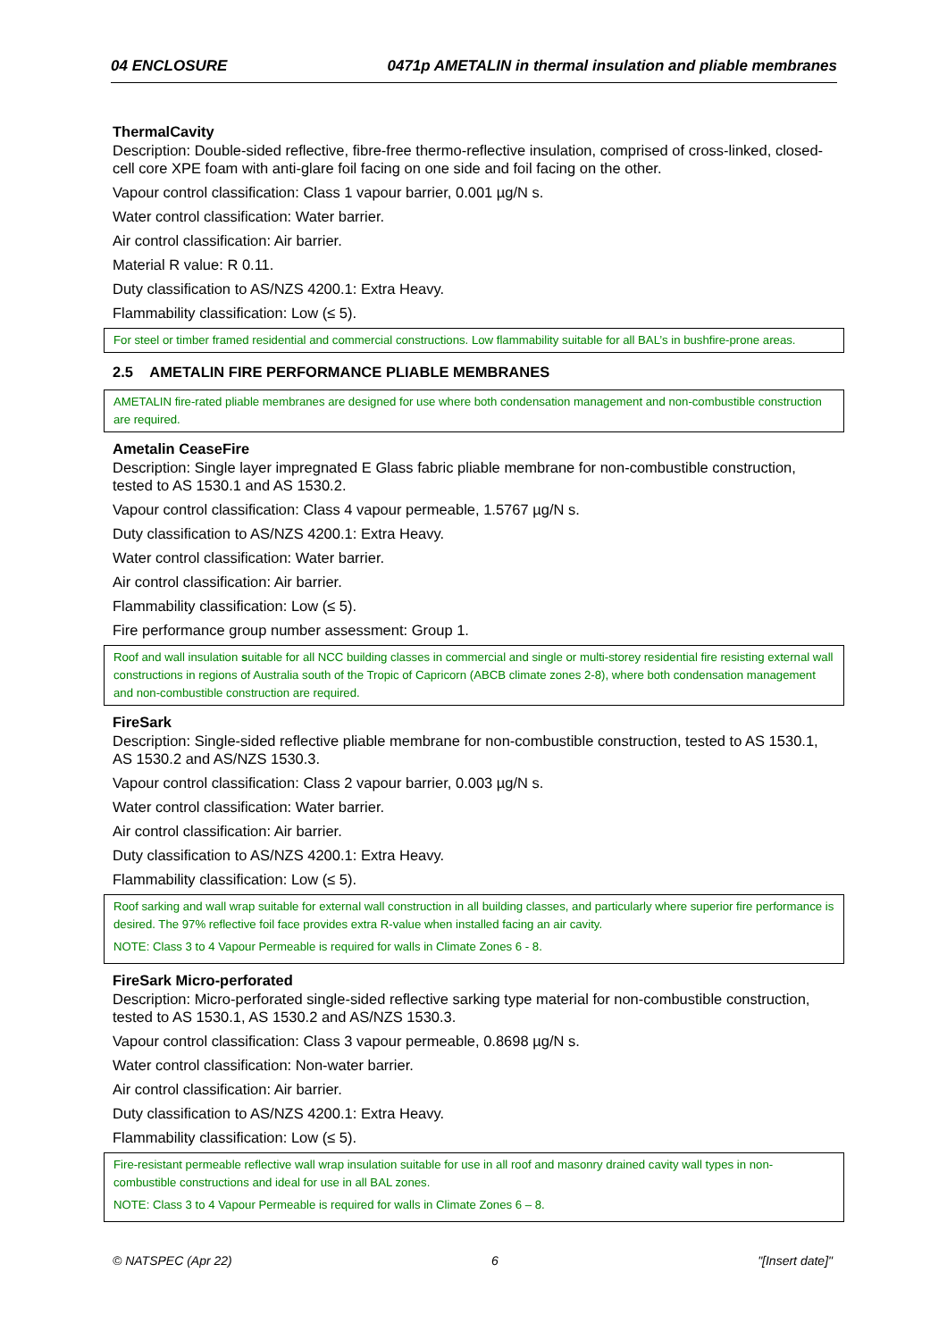04 ENCLOSURE 0471p AMETALIN in thermal insulation and pliable membranes
ThermalCavity
Description: Double-sided reflective, fibre-free thermo-reflective insulation, comprised of cross-linked, closed-cell core XPE foam with anti-glare foil facing on one side and foil facing on the other.
Vapour control classification: Class 1 vapour barrier, 0.001 µg/N s.
Water control classification: Water barrier.
Air control classification: Air barrier.
Material R value: R 0.11.
Duty classification to AS/NZS 4200.1: Extra Heavy.
Flammability classification: Low (≤ 5).
For steel or timber framed residential and commercial constructions. Low flammability suitable for all BAL’s in bushfire-prone areas.
2.5 AMETALIN FIRE PERFORMANCE PLIABLE MEMBRANES
AMETALIN fire-rated pliable membranes are designed for use where both condensation management and non-combustible construction are required.
Ametalin CeaseFire
Description: Single layer impregnated E Glass fabric pliable membrane for non-combustible construction, tested to AS 1530.1 and AS 1530.2.
Vapour control classification: Class 4 vapour permeable, 1.5767 µg/N s.
Duty classification to AS/NZS 4200.1: Extra Heavy.
Water control classification: Water barrier.
Air control classification: Air barrier.
Flammability classification: Low (≤ 5).
Fire performance group number assessment: Group 1.
Roof and wall insulation suitable for all NCC building classes in commercial and single or multi-storey residential fire resisting external wall constructions in regions of Australia south of the Tropic of Capricorn (ABCB climate zones 2-8), where both condensation management and non-combustible construction are required.
FireSark
Description: Single-sided reflective pliable membrane for non-combustible construction, tested to AS 1530.1, AS 1530.2 and AS/NZS 1530.3.
Vapour control classification: Class 2 vapour barrier, 0.003 µg/N s.
Water control classification: Water barrier.
Air control classification: Air barrier.
Duty classification to AS/NZS 4200.1: Extra Heavy.
Flammability classification: Low (≤ 5).
Roof sarking and wall wrap suitable for external wall construction in all building classes, and particularly where superior fire performance is desired. The 97% reflective foil face provides extra R-value when installed facing an air cavity.
NOTE: Class 3 to 4 Vapour Permeable is required for walls in Climate Zones 6 - 8.
FireSark Micro-perforated
Description: Micro-perforated single-sided reflective sarking type material for non-combustible construction, tested to AS 1530.1, AS 1530.2 and AS/NZS 1530.3.
Vapour control classification: Class 3 vapour permeable, 0.8698 µg/N s.
Water control classification: Non-water barrier.
Air control classification: Air barrier.
Duty classification to AS/NZS 4200.1: Extra Heavy.
Flammability classification: Low (≤ 5).
Fire-resistant permeable reflective wall wrap insulation suitable for use in all roof and masonry drained cavity wall types in non-combustible constructions and ideal for use in all BAL zones.
NOTE: Class 3 to 4 Vapour Permeable is required for walls in Climate Zones 6 – 8.
© NATSPEC (Apr 22) 6 "[Insert date]"